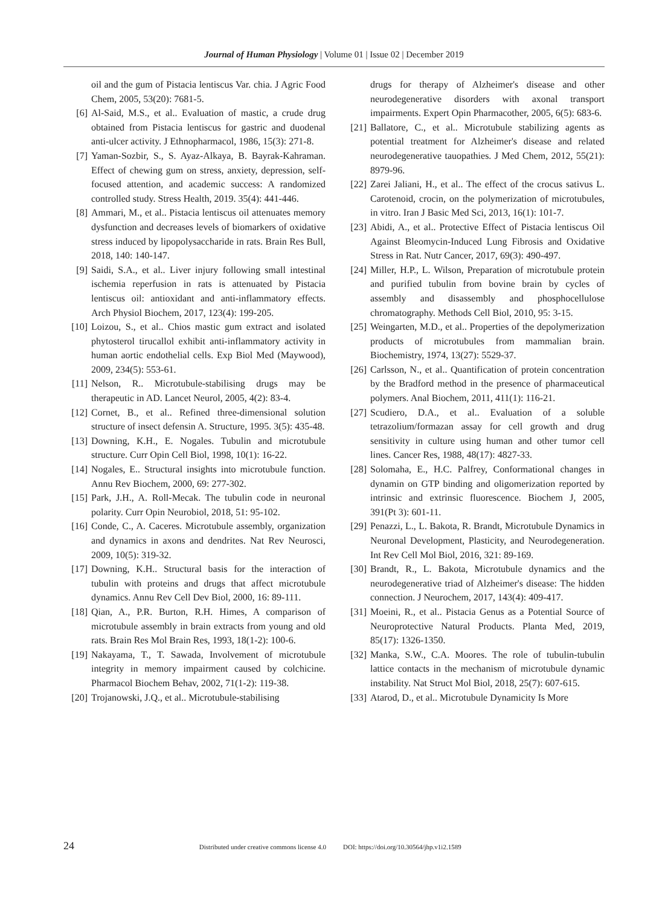Journal of Human Physiology | Volume 01 | Issue 02 | December 2019
oil and the gum of Pistacia lentiscus Var. chia. J Agric Food Chem, 2005, 53(20): 7681-5.
[6] Al-Said, M.S., et al.. Evaluation of mastic, a crude drug obtained from Pistacia lentiscus for gastric and duodenal anti-ulcer activity. J Ethnopharmacol, 1986, 15(3): 271-8.
[7] Yaman-Sozbir, S., S. Ayaz-Alkaya, B. Bayrak-Kahraman. Effect of chewing gum on stress, anxiety, depression, self-focused attention, and academic success: A randomized controlled study. Stress Health, 2019. 35(4): 441-446.
[8] Ammari, M., et al.. Pistacia lentiscus oil attenuates memory dysfunction and decreases levels of biomarkers of oxidative stress induced by lipopolysaccharide in rats. Brain Res Bull, 2018, 140: 140-147.
[9] Saidi, S.A., et al.. Liver injury following small intestinal ischemia reperfusion in rats is attenuated by Pistacia lentiscus oil: antioxidant and anti-inflammatory effects. Arch Physiol Biochem, 2017, 123(4): 199-205.
[10] Loizou, S., et al.. Chios mastic gum extract and isolated phytosterol tirucallol exhibit anti-inflammatory activity in human aortic endothelial cells. Exp Biol Med (Maywood), 2009, 234(5): 553-61.
[11] Nelson, R.. Microtubule-stabilising drugs may be therapeutic in AD. Lancet Neurol, 2005, 4(2): 83-4.
[12] Cornet, B., et al.. Refined three-dimensional solution structure of insect defensin A. Structure, 1995. 3(5): 435-48.
[13] Downing, K.H., E. Nogales. Tubulin and microtubule structure. Curr Opin Cell Biol, 1998, 10(1): 16-22.
[14] Nogales, E.. Structural insights into microtubule function. Annu Rev Biochem, 2000, 69: 277-302.
[15] Park, J.H., A. Roll-Mecak. The tubulin code in neuronal polarity. Curr Opin Neurobiol, 2018, 51: 95-102.
[16] Conde, C., A. Caceres. Microtubule assembly, organization and dynamics in axons and dendrites. Nat Rev Neurosci, 2009, 10(5): 319-32.
[17] Downing, K.H.. Structural basis for the interaction of tubulin with proteins and drugs that affect microtubule dynamics. Annu Rev Cell Dev Biol, 2000, 16: 89-111.
[18] Qian, A., P.R. Burton, R.H. Himes, A comparison of microtubule assembly in brain extracts from young and old rats. Brain Res Mol Brain Res, 1993, 18(1-2): 100-6.
[19] Nakayama, T., T. Sawada, Involvement of microtubule integrity in memory impairment caused by colchicine. Pharmacol Biochem Behav, 2002, 71(1-2): 119-38.
[20] Trojanowski, J.Q., et al.. Microtubule-stabilising
drugs for therapy of Alzheimer's disease and other neurodegenerative disorders with axonal transport impairments. Expert Opin Pharmacother, 2005, 6(5): 683-6.
[21] Ballatore, C., et al.. Microtubule stabilizing agents as potential treatment for Alzheimer's disease and related neurodegenerative tauopathies. J Med Chem, 2012, 55(21): 8979-96.
[22] Zarei Jaliani, H., et al.. The effect of the crocus sativus L. Carotenoid, crocin, on the polymerization of microtubules, in vitro. Iran J Basic Med Sci, 2013, 16(1): 101-7.
[23] Abidi, A., et al.. Protective Effect of Pistacia lentiscus Oil Against Bleomycin-Induced Lung Fibrosis and Oxidative Stress in Rat. Nutr Cancer, 2017, 69(3): 490-497.
[24] Miller, H.P., L. Wilson, Preparation of microtubule protein and purified tubulin from bovine brain by cycles of assembly and disassembly and phosphocellulose chromatography. Methods Cell Biol, 2010, 95: 3-15.
[25] Weingarten, M.D., et al.. Properties of the depolymerization products of microtubules from mammalian brain. Biochemistry, 1974, 13(27): 5529-37.
[26] Carlsson, N., et al.. Quantification of protein concentration by the Bradford method in the presence of pharmaceutical polymers. Anal Biochem, 2011, 411(1): 116-21.
[27] Scudiero, D.A., et al.. Evaluation of a soluble tetrazolium/formazan assay for cell growth and drug sensitivity in culture using human and other tumor cell lines. Cancer Res, 1988, 48(17): 4827-33.
[28] Solomaha, E., H.C. Palfrey, Conformational changes in dynamin on GTP binding and oligomerization reported by intrinsic and extrinsic fluorescence. Biochem J, 2005, 391(Pt 3): 601-11.
[29] Penazzi, L., L. Bakota, R. Brandt, Microtubule Dynamics in Neuronal Development, Plasticity, and Neurodegeneration. Int Rev Cell Mol Biol, 2016, 321: 89-169.
[30] Brandt, R., L. Bakota, Microtubule dynamics and the neurodegenerative triad of Alzheimer's disease: The hidden connection. J Neurochem, 2017, 143(4): 409-417.
[31] Moeini, R., et al.. Pistacia Genus as a Potential Source of Neuroprotective Natural Products. Planta Med, 2019, 85(17): 1326-1350.
[32] Manka, S.W., C.A. Moores. The role of tubulin-tubulin lattice contacts in the mechanism of microtubule dynamic instability. Nat Struct Mol Biol, 2018, 25(7): 607-615.
[33] Atarod, D., et al.. Microtubule Dynamicity Is More
24 Distributed under creative commons license 4.0 DOI: https://doi.org/10.30564/jhp.v1i2.1589